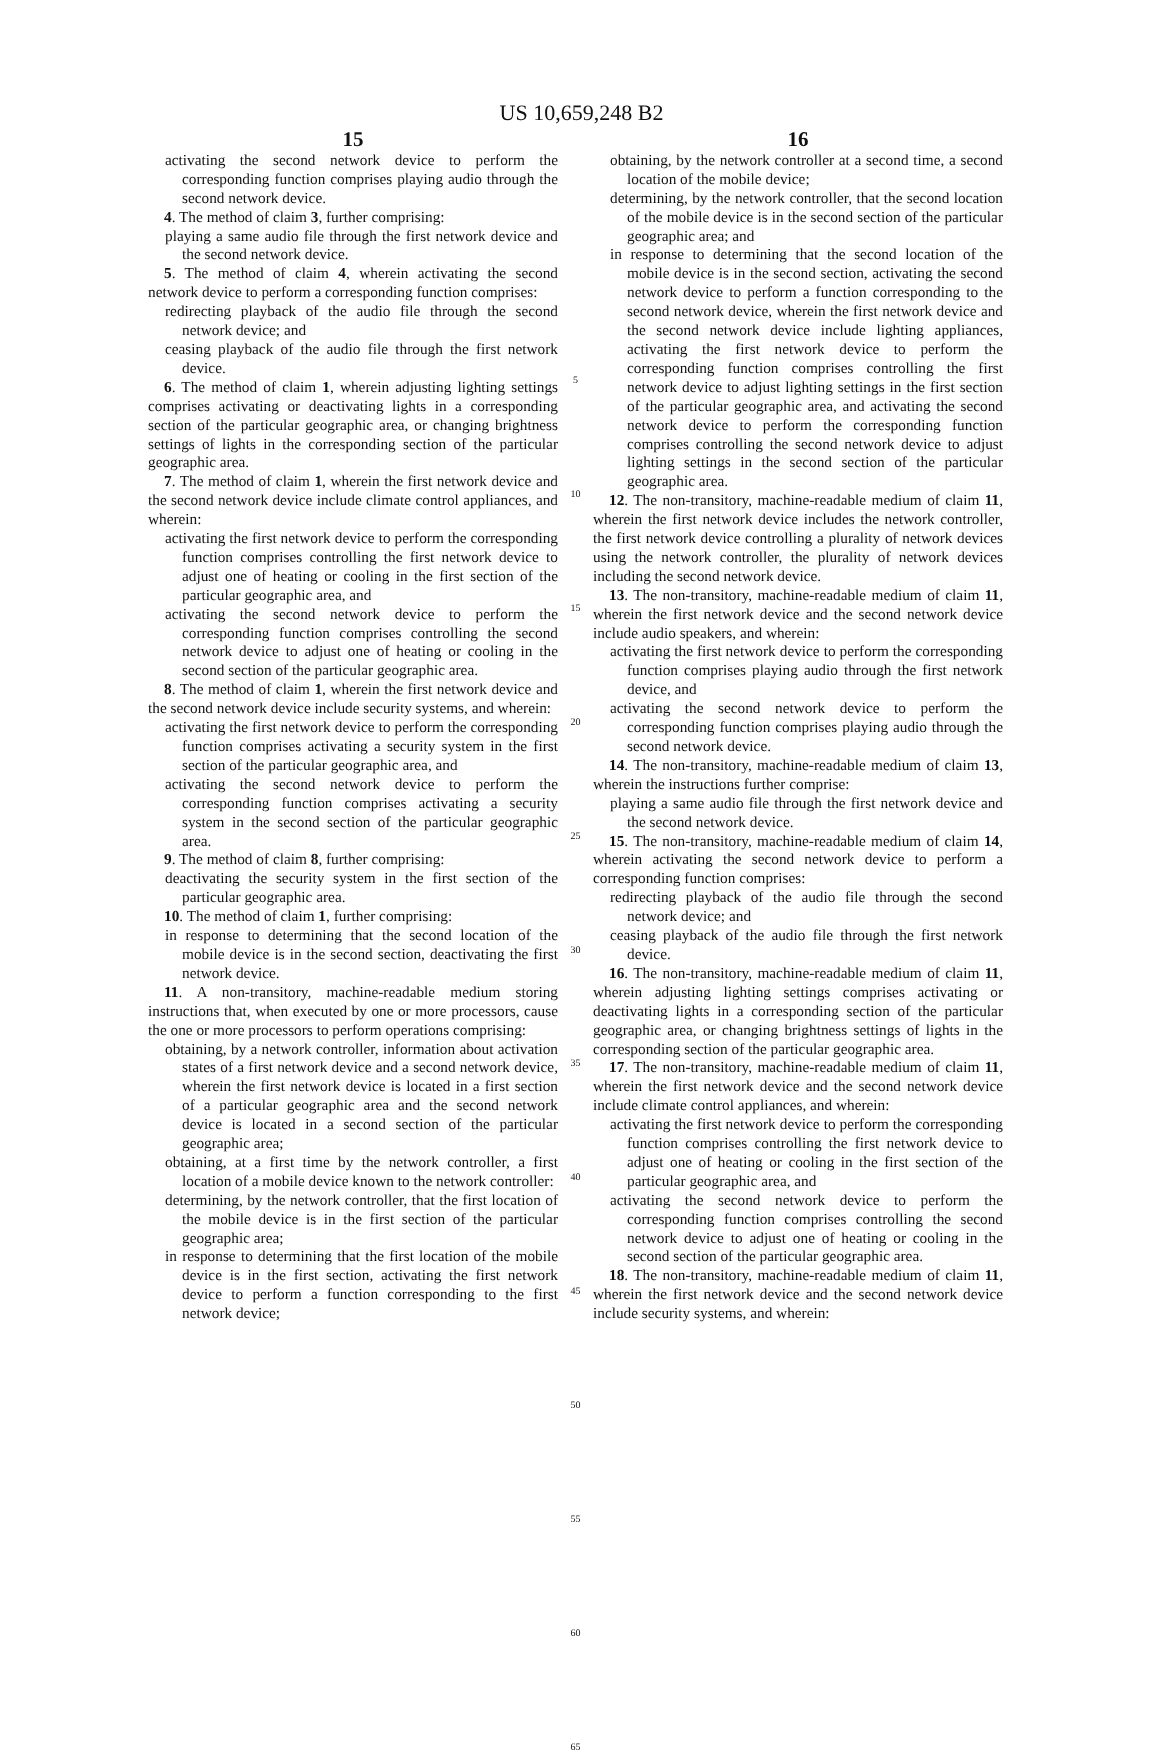US 10,659,248 B2
15
activating the second network device to perform the corresponding function comprises playing audio through the second network device.
4. The method of claim 3, further comprising:
playing a same audio file through the first network device and the second network device.
5. The method of claim 4, wherein activating the second network device to perform a corresponding function comprises:
redirecting playback of the audio file through the second network device; and
ceasing playback of the audio file through the first network device.
6. The method of claim 1, wherein adjusting lighting settings comprises activating or deactivating lights in a corresponding section of the particular geographic area, or changing brightness settings of lights in the corresponding section of the particular geographic area.
7. The method of claim 1, wherein the first network device and the second network device include climate control appliances, and wherein:
activating the first network device to perform the corresponding function comprises controlling the first network device to adjust one of heating or cooling in the first section of the particular geographic area, and
activating the second network device to perform the corresponding function comprises controlling the second network device to adjust one of heating or cooling in the second section of the particular geographic area.
8. The method of claim 1, wherein the first network device and the second network device include security systems, and wherein:
activating the first network device to perform the corresponding function comprises activating a security system in the first section of the particular geographic area, and
activating the second network device to perform the corresponding function comprises activating a security system in the second section of the particular geographic area.
9. The method of claim 8, further comprising:
deactivating the security system in the first section of the particular geographic area.
10. The method of claim 1, further comprising:
in response to determining that the second location of the mobile device is in the second section, deactivating the first network device.
11. A non-transitory, machine-readable medium storing instructions that, when executed by one or more processors, cause the one or more processors to perform operations comprising:
obtaining, by a network controller, information about activation states of a first network device and a second network device, wherein the first network device is located in a first section of a particular geographic area and the second network device is located in a second section of the particular geographic area;
obtaining, at a first time by the network controller, a first location of a mobile device known to the network controller:
determining, by the network controller, that the first location of the mobile device is in the first section of the particular geographic area;
in response to determining that the first location of the mobile device is in the first section, activating the first network device to perform a function corresponding to the first network device;
5
10
15
20
25
30
35
40
45
50
55
60
65
16
obtaining, by the network controller at a second time, a second location of the mobile device;
determining, by the network controller, that the second location of the mobile device is in the second section of the particular geographic area; and
in response to determining that the second location of the mobile device is in the second section, activating the second network device to perform a function corresponding to the second network device, wherein the first network device and the second network device include lighting appliances, activating the first network device to perform the corresponding function comprises controlling the first network device to adjust lighting settings in the first section of the particular geographic area, and activating the second network device to perform the corresponding function comprises controlling the second network device to adjust lighting settings in the second section of the particular geographic area.
12. The non-transitory, machine-readable medium of claim 11, wherein the first network device includes the network controller, the first network device controlling a plurality of network devices using the network controller, the plurality of network devices including the second network device.
13. The non-transitory, machine-readable medium of claim 11, wherein the first network device and the second network device include audio speakers, and wherein:
activating the first network device to perform the corresponding function comprises playing audio through the first network device, and
activating the second network device to perform the corresponding function comprises playing audio through the second network device.
14. The non-transitory, machine-readable medium of claim 13, wherein the instructions further comprise:
playing a same audio file through the first network device and the second network device.
15. The non-transitory, machine-readable medium of claim 14, wherein activating the second network device to perform a corresponding function comprises:
redirecting playback of the audio file through the second network device; and
ceasing playback of the audio file through the first network device.
16. The non-transitory, machine-readable medium of claim 11, wherein adjusting lighting settings comprises activating or deactivating lights in a corresponding section of the particular geographic area, or changing brightness settings of lights in the corresponding section of the particular geographic area.
17. The non-transitory, machine-readable medium of claim 11, wherein the first network device and the second network device include climate control appliances, and wherein:
activating the first network device to perform the corresponding function comprises controlling the first network device to adjust one of heating or cooling in the first section of the particular geographic area, and
activating the second network device to perform the corresponding function comprises controlling the second network device to adjust one of heating or cooling in the second section of the particular geographic area.
18. The non-transitory, machine-readable medium of claim 11, wherein the first network device and the second network device include security systems, and wherein: